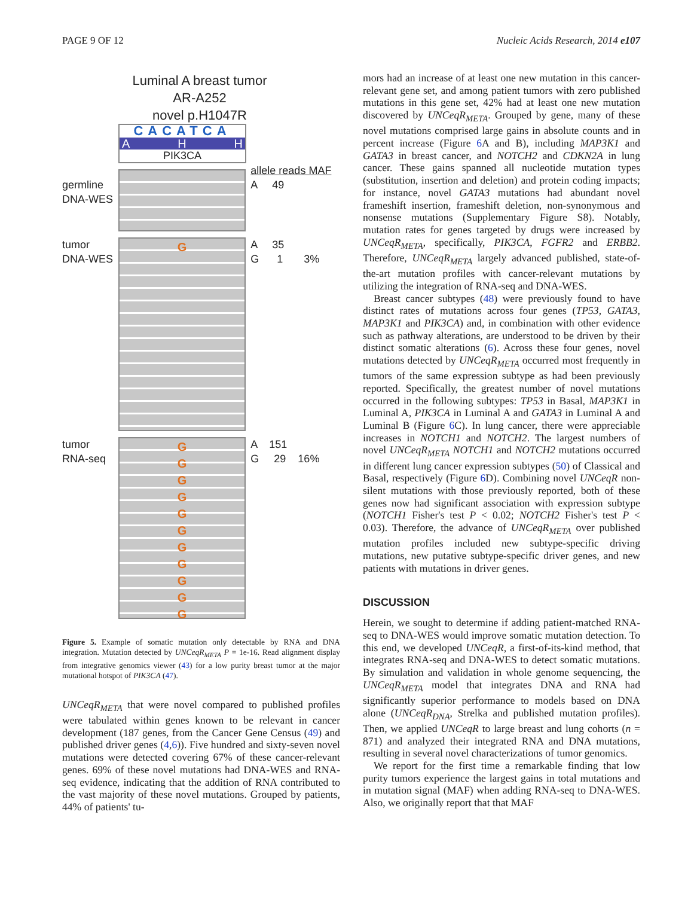PAGE 9 OF 12
Nucleic Acids Research, 2014 e107
Luminal A breast tumor
AR-A252
novel p.H1047R
CACATCA
A H H
PIK3CA
germline
DNA-WES
allele reads MAF
A 49
tumor
DNA-WES
G
A 35
G 1 3%
tumor
RNA-seq
G
G
G
G
G
G
G
G
G
G
G
A 151
G 29 16%
Figure 5. Example of somatic mutation only detectable by RNA and DNA integration. Mutation detected by UNCeqR<sub>META</sub> P = 1e-16. Read alignment display from integrative genomics viewer (43) for a low purity breast tumor at the major mutational hotspot of PIK3CA (47).
UNCeqR<sub>META</sub> that were novel compared to published profiles were tabulated within genes known to be relevant in cancer development (187 genes, from the Cancer Gene Census (49) and published driver genes (4,6)). Five hundred and sixty-seven novel mutations were detected covering 67% of these cancer-relevant genes. 69% of these novel mutations had DNA-WES and RNA-seq evidence, indicating that the addition of RNA contributed to the vast majority of these novel mutations. Grouped by patients, 44% of patients' tu-
mors had an increase of at least one new mutation in this cancer-relevant gene set, and among patient tumors with zero published mutations in this gene set, 42% had at least one new mutation discovered by UNCeqR<sub>META</sub>. Grouped by gene, many of these novel mutations comprised large gains in absolute counts and in percent increase (Figure 6 A and B), including MAP3K1 and GATA3 in breast cancer, and NOTCH2 and CDKN2A in lung cancer. These gains spanned all nucleotide mutation types (substitution, insertion and deletion) and protein coding impacts; for instance, novel GATA3 mutations had abundant novel frameshift insertion, frameshift deletion, non-synonymous and nonsense mutations (Supplementary Figure S8). Notably, mutation rates for genes targeted by drugs were increased by UNCeqR<sub>META</sub>, specifically, PIK3CA, FGFR2 and ERBB2. Therefore, UNCeqR<sub>META</sub> largely advanced published, state-of-the-art mutation profiles with cancer-relevant mutations by utilizing the integration of RNA-seq and DNA-WES.
Breast cancer subtypes (48) were previously found to have distinct rates of mutations across four genes (TP53, GATA3, MAP3K1 and PIK3CA) and, in combination with other evidence such as pathway alterations, are understood to be driven by their distinct somatic alterations (6). Across these four genes, novel mutations detected by UNCeqR<sub>META</sub> occurred most frequently in tumors of the same expression subtype as had been previously reported. Specifically, the greatest number of novel mutations occurred in the following subtypes: TP53 in Basal, MAP3K1 in Luminal A, PIK3CA in Luminal A and GATA3 in Luminal A and Luminal B (Figure 6 C). In lung cancer, there were appreciable increases in NOTCH1 and NOTCH2. The largest numbers of novel UNCeqR<sub>META</sub> NOTCH1 and NOTCH2 mutations occurred in different lung cancer expression subtypes (50) of Classical and Basal, respectively (Figure 6 D). Combining novel UNCeqR non-silent mutations with those previously reported, both of these genes now had significant association with expression subtype (NOTCH1 Fisher's test P < 0.02; NOTCH2 Fisher's test P < 0.03). Therefore, the advance of UNCeqR<sub>META</sub> over published mutation profiles included new subtype-specific driving mutations, new putative subtype-specific driver genes, and new patients with mutations in driver genes.
DISCUSSION
Herein, we sought to determine if adding patient-matched RNA-seq to DNA-WES would improve somatic mutation detection. To this end, we developed UNCeqR, a first-of-its-kind method, that integrates RNA-seq and DNA-WES to detect somatic mutations. By simulation and validation in whole genome sequencing, the UNCeqR<sub>META</sub> model that integrates DNA and RNA had significantly superior performance to models based on DNA alone (UNCeqR<sub>DNA</sub>, Strelka and published mutation profiles). Then, we applied UNCeqR to large breast and lung cohorts (n = 871) and analyzed their integrated RNA and DNA mutations, resulting in several novel characterizations of tumor genomics.
We report for the first time a remarkable finding that low purity tumors experience the largest gains in total mutations and in mutation signal (MAF) when adding RNA-seq to DNA-WES. Also, we originally report that that MAF